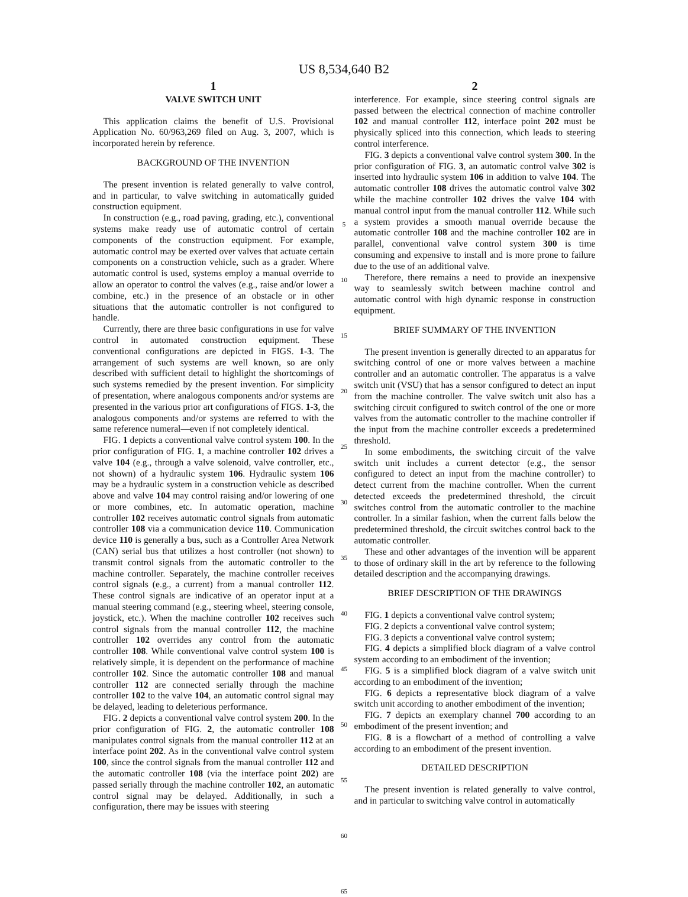US 8,534,640 B2
1
VALVE SWITCH UNIT
This application claims the benefit of U.S. Provisional Application No. 60/963,269 filed on Aug. 3, 2007, which is incorporated herein by reference.
BACKGROUND OF THE INVENTION
The present invention is related generally to valve control, and in particular, to valve switching in automatically guided construction equipment.
In construction (e.g., road paving, grading, etc.), conventional systems make ready use of automatic control of certain components of the construction equipment. For example, automatic control may be exerted over valves that actuate certain components on a construction vehicle, such as a grader. Where automatic control is used, systems employ a manual override to allow an operator to control the valves (e.g., raise and/or lower a combine, etc.) in the presence of an obstacle or in other situations that the automatic controller is not configured to handle.
Currently, there are three basic configurations in use for valve control in automated construction equipment. These conventional configurations are depicted in FIGS. 1-3. The arrangement of such systems are well known, so are only described with sufficient detail to highlight the shortcomings of such systems remedied by the present invention. For simplicity of presentation, where analogous components and/or systems are presented in the various prior art configurations of FIGS. 1-3, the analogous components and/or systems are referred to with the same reference numeral—even if not completely identical.
FIG. 1 depicts a conventional valve control system 100. In the prior configuration of FIG. 1, a machine controller 102 drives a valve 104 (e.g., through a valve solenoid, valve controller, etc., not shown) of a hydraulic system 106. Hydraulic system 106 may be a hydraulic system in a construction vehicle as described above and valve 104 may control raising and/or lowering of one or more combines, etc. In automatic operation, machine controller 102 receives automatic control signals from automatic controller 108 via a communication device 110. Communication device 110 is generally a bus, such as a Controller Area Network (CAN) serial bus that utilizes a host controller (not shown) to transmit control signals from the automatic controller to the machine controller. Separately, the machine controller receives control signals (e.g., a current) from a manual controller 112. These control signals are indicative of an operator input at a manual steering command (e.g., steering wheel, steering console, joystick, etc.). When the machine controller 102 receives such control signals from the manual controller 112, the machine controller 102 overrides any control from the automatic controller 108. While conventional valve control system 100 is relatively simple, it is dependent on the performance of machine controller 102. Since the automatic controller 108 and manual controller 112 are connected serially through the machine controller 102 to the valve 104, an automatic control signal may be delayed, leading to deleterious performance.
FIG. 2 depicts a conventional valve control system 200. In the prior configuration of FIG. 2, the automatic controller 108 manipulates control signals from the manual controller 112 at an interface point 202. As in the conventional valve control system 100, since the control signals from the manual controller 112 and the automatic controller 108 (via the interface point 202) are passed serially through the machine controller 102, an automatic control signal may be delayed. Additionally, in such a configuration, there may be issues with steering
5
10
15
20
25
30
35
40
45
50
55
60
65
2
interference. For example, since steering control signals are passed between the electrical connection of machine controller 102 and manual controller 112, interface point 202 must be physically spliced into this connection, which leads to steering control interference.
FIG. 3 depicts a conventional valve control system 300. In the prior configuration of FIG. 3, an automatic control valve 302 is inserted into hydraulic system 106 in addition to valve 104. The automatic controller 108 drives the automatic control valve 302 while the machine controller 102 drives the valve 104 with manual control input from the manual controller 112. While such a system provides a smooth manual override because the automatic controller 108 and the machine controller 102 are in parallel, conventional valve control system 300 is time consuming and expensive to install and is more prone to failure due to the use of an additional valve.
Therefore, there remains a need to provide an inexpensive way to seamlessly switch between machine control and automatic control with high dynamic response in construction equipment.
BRIEF SUMMARY OF THE INVENTION
The present invention is generally directed to an apparatus for switching control of one or more valves between a machine controller and an automatic controller. The apparatus is a valve switch unit (VSU) that has a sensor configured to detect an input from the machine controller. The valve switch unit also has a switching circuit configured to switch control of the one or more valves from the automatic controller to the machine controller if the input from the machine controller exceeds a predetermined threshold.
In some embodiments, the switching circuit of the valve switch unit includes a current detector (e.g., the sensor configured to detect an input from the machine controller) to detect current from the machine controller. When the current detected exceeds the predetermined threshold, the circuit switches control from the automatic controller to the machine controller. In a similar fashion, when the current falls below the predetermined threshold, the circuit switches control back to the automatic controller.
These and other advantages of the invention will be apparent to those of ordinary skill in the art by reference to the following detailed description and the accompanying drawings.
BRIEF DESCRIPTION OF THE DRAWINGS
FIG. 1 depicts a conventional valve control system;
FIG. 2 depicts a conventional valve control system;
FIG. 3 depicts a conventional valve control system;
FIG. 4 depicts a simplified block diagram of a valve control system according to an embodiment of the invention;
FIG. 5 is a simplified block diagram of a valve switch unit according to an embodiment of the invention;
FIG. 6 depicts a representative block diagram of a valve switch unit according to another embodiment of the invention;
FIG. 7 depicts an exemplary channel 700 according to an embodiment of the present invention; and
FIG. 8 is a flowchart of a method of controlling a valve according to an embodiment of the present invention.
DETAILED DESCRIPTION
The present invention is related generally to valve control, and in particular to switching valve control in automatically